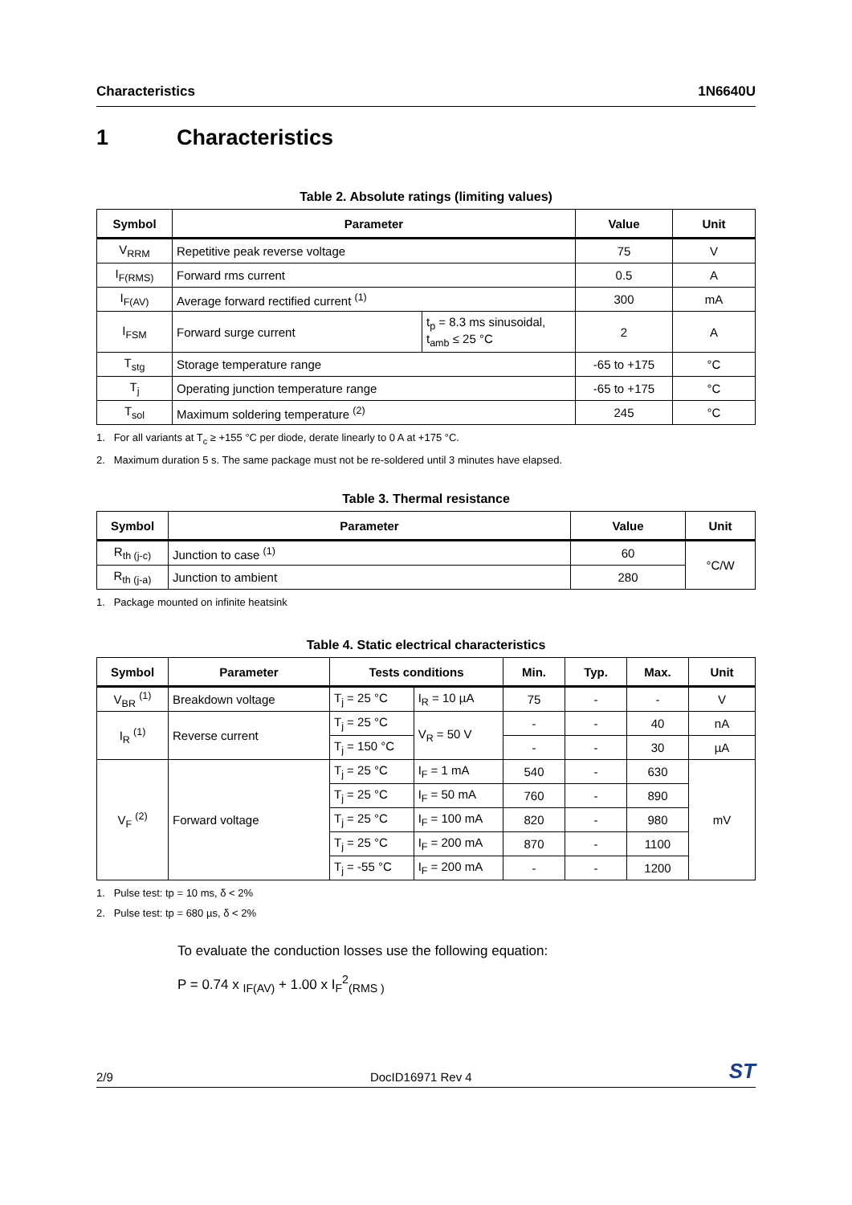Characteristics 1N6640U
1 Characteristics
Table 2. Absolute ratings (limiting values)
| Symbol | Parameter | | Value | Unit |
| --- | --- | --- | --- | --- |
| V<sub>RRM</sub> | Repetitive peak reverse voltage | | 75 | V |
| I<sub>F(RMS)</sub> | Forward rms current | | 0.5 | A |
| I<sub>F(AV)</sub> | Average forward rectified current <sup>(1)</sup> | | 300 | mA |
| I<sub>FSM</sub> | Forward surge current | t<sub>p</sub> = 8.3 ms sinusoidal, t<sub>amb</sub> ≤ 25 °C | 2 | A |
| T<sub>stg</sub> | Storage temperature range | | -65 to +175 | °C |
| T<sub>j</sub> | Operating junction temperature range | | -65 to +175 | °C |
| T<sub>sol</sub> | Maximum soldering temperature <sup>(2)</sup> | | 245 | °C |
1. For all variants at T<sub>c</sub> ≥ +155 °C per diode, derate linearly to 0 A at +175 °C.
2. Maximum duration 5 s. The same package must not be re-soldered until 3 minutes have elapsed.
Table 3. Thermal resistance
| Symbol | Parameter | Value | Unit |
| --- | --- | --- | --- |
| R<sub>th (j-c)</sub> | Junction to case <sup>(1)</sup> | 60 | °C/W |
| R<sub>th (j-a)</sub> | Junction to ambient | 280 | |
1. Package mounted on infinite heatsink
Table 4. Static electrical characteristics
| Symbol | Parameter | Tests conditions | | Min. | Typ. | Max. | Unit |
| --- | --- | --- | --- | --- | --- | --- | --- |
| V<sub>BR</sub> <sup>(1)</sup> | Breakdown voltage | T<sub>j</sub> = 25 °C | I<sub>R</sub> = 10 µA | 75 | - | - | V |
| I<sub>R</sub> <sup>(1)</sup> | Reverse current | T<sub>j</sub> = 25 °C | V<sub>R</sub> = 50 V | - | - | 40 | nA |
| | | T<sub>j</sub> = 150 °C | | - | - | 30 | µA |
| V<sub>F</sub> <sup>(2)</sup> | Forward voltage | T<sub>j</sub> = 25 °C | I<sub>F</sub> = 1 mA | 540 | - | 630 | mV |
| | | T<sub>j</sub> = 25 °C | I<sub>F</sub> = 50 mA | 760 | - | 890 | |
| | | T<sub>j</sub> = 25 °C | I<sub>F</sub> = 100 mA | 820 | - | 980 | |
| | | T<sub>j</sub> = 25 °C | I<sub>F</sub> = 200 mA | 870 | - | 1100 | |
| | | T<sub>j</sub> = -55 °C | I<sub>F</sub> = 200 mA | - | - | 1200 | |
1. Pulse test: tp = 10 ms, δ < 2%
2. Pulse test: tp = 680 µs, δ < 2%
To evaluate the conduction losses use the following equation:
P = 0.74 x <sub>IF(AV)</sub> + 1.00 x I<sub>F</sub><sup>2</sup><sub>(RMS )</sub>
2/9 DocID16971 Rev 4 ST